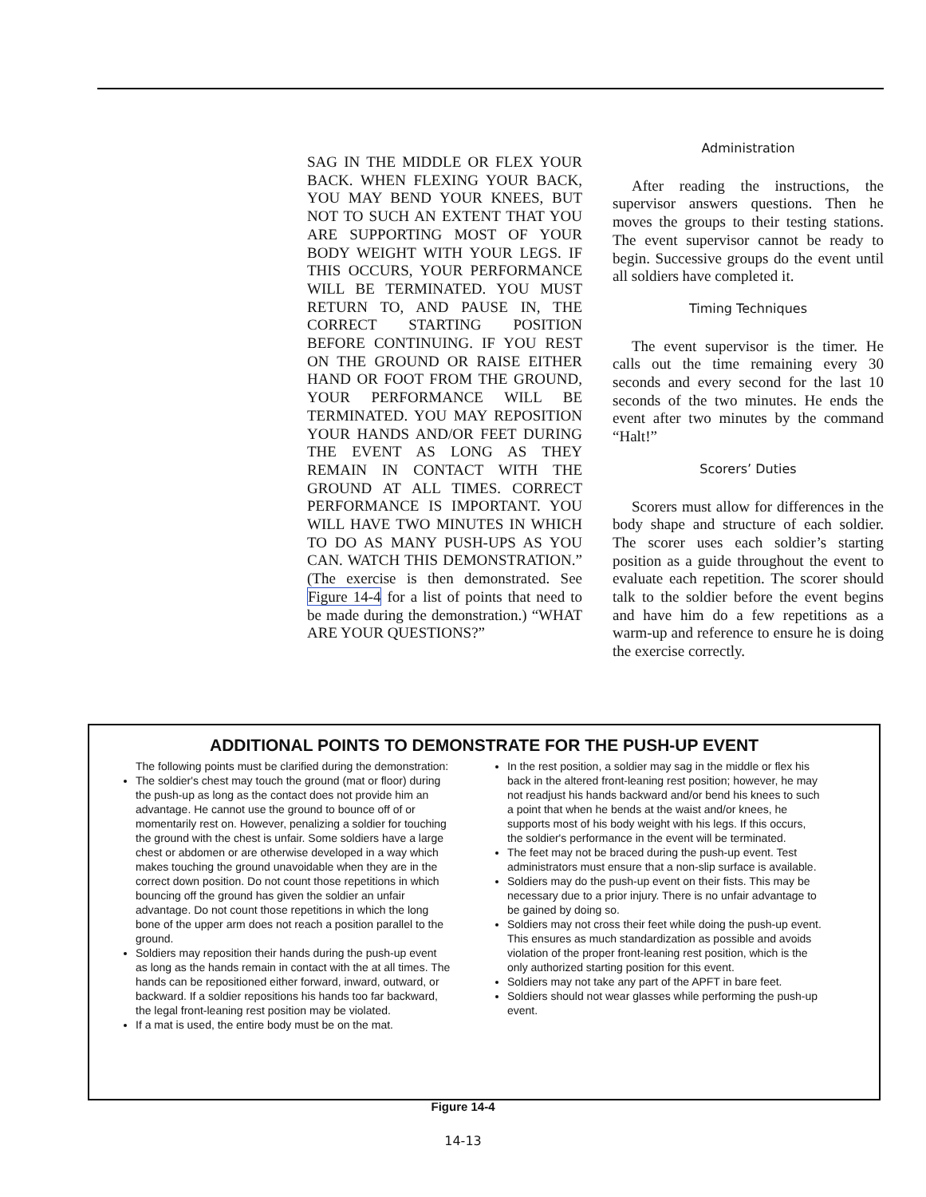SAG IN THE MIDDLE OR FLEX YOUR BACK. WHEN FLEXING YOUR BACK, YOU MAY BEND YOUR KNEES, BUT NOT TO SUCH AN EXTENT THAT YOU ARE SUPPORTING MOST OF YOUR BODY WEIGHT WITH YOUR LEGS. IF THIS OCCURS, YOUR PERFORMANCE WILL BE TERMINATED. YOU MUST RETURN TO, AND PAUSE IN, THE CORRECT STARTING POSITION BEFORE CONTINUING. IF YOU REST ON THE GROUND OR RAISE EITHER HAND OR FOOT FROM THE GROUND, YOUR PERFORMANCE WILL BE TERMINATED. YOU MAY REPOSITION YOUR HANDS AND/OR FEET DURING THE EVENT AS LONG AS THEY REMAIN IN CONTACT WITH THE GROUND AT ALL TIMES. CORRECT PERFORMANCE IS IMPORTANT. YOU WILL HAVE TWO MINUTES IN WHICH TO DO AS MANY PUSH-UPS AS YOU CAN. WATCH THIS DEMONSTRATION.” (The exercise is then demonstrated. See Figure 14-4 for a list of points that need to be made during the demonstration.) “WHAT ARE YOUR QUESTIONS?”
Administration
After reading the instructions, the supervisor answers questions. Then he moves the groups to their testing stations. The event supervisor cannot be ready to begin. Successive groups do the event until all soldiers have completed it.
Timing Techniques
The event supervisor is the timer. He calls out the time remaining every 30 seconds and every second for the last 10 seconds of the two minutes. He ends the event after two minutes by the command “Halt!”
Scorers’ Duties
Scorers must allow for differences in the body shape and structure of each soldier. The scorer uses each soldier’s starting position as a guide throughout the event to evaluate each repetition. The scorer should talk to the soldier before the event begins and have him do a few repetitions as a warm-up and reference to ensure he is doing the exercise correctly.
ADDITIONAL POINTS TO DEMONSTRATE FOR THE PUSH-UP EVENT
The following points must be clarified during the demonstration:
The soldier's chest may touch the ground (mat or floor) during the push-up as long as the contact does not provide him an advantage. He cannot use the ground to bounce off of or momentarily rest on. However, penalizing a soldier for touching the ground with the chest is unfair. Some soldiers have a large chest or abdomen or are otherwise developed in a way which makes touching the ground unavoidable when they are in the correct down position. Do not count those repetitions in which bouncing off the ground has given the soldier an unfair advantage. Do not count those repetitions in which the long bone of the upper arm does not reach a position parallel to the ground.
Soldiers may reposition their hands during the push-up event as long as the hands remain in contact with the at all times. The hands can be repositioned either forward, inward, outward, or backward. If a soldier repositions his hands too far backward, the legal front-leaning rest position may be violated.
If a mat is used, the entire body must be on the mat.
In the rest position, a soldier may sag in the middle or flex his back in the altered front-leaning rest position; however, he may not readjust his hands backward and/or bend his knees to such a point that when he bends at the waist and/or knees, he supports most of his body weight with his legs. If this occurs, the soldier's performance in the event will be terminated.
The feet may not be braced during the push-up event. Test administrators must ensure that a non-slip surface is available.
Soldiers may do the push-up event on their fists. This may be necessary due to a prior injury. There is no unfair advantage to be gained by doing so.
Soldiers may not cross their feet while doing the push-up event. This ensures as much standardization as possible and avoids violation of the proper front-leaning rest position, which is the only authorized starting position for this event.
Soldiers may not take any part of the APFT in bare feet.
Soldiers should not wear glasses while performing the push-up event.
Figure 14-4
14-13